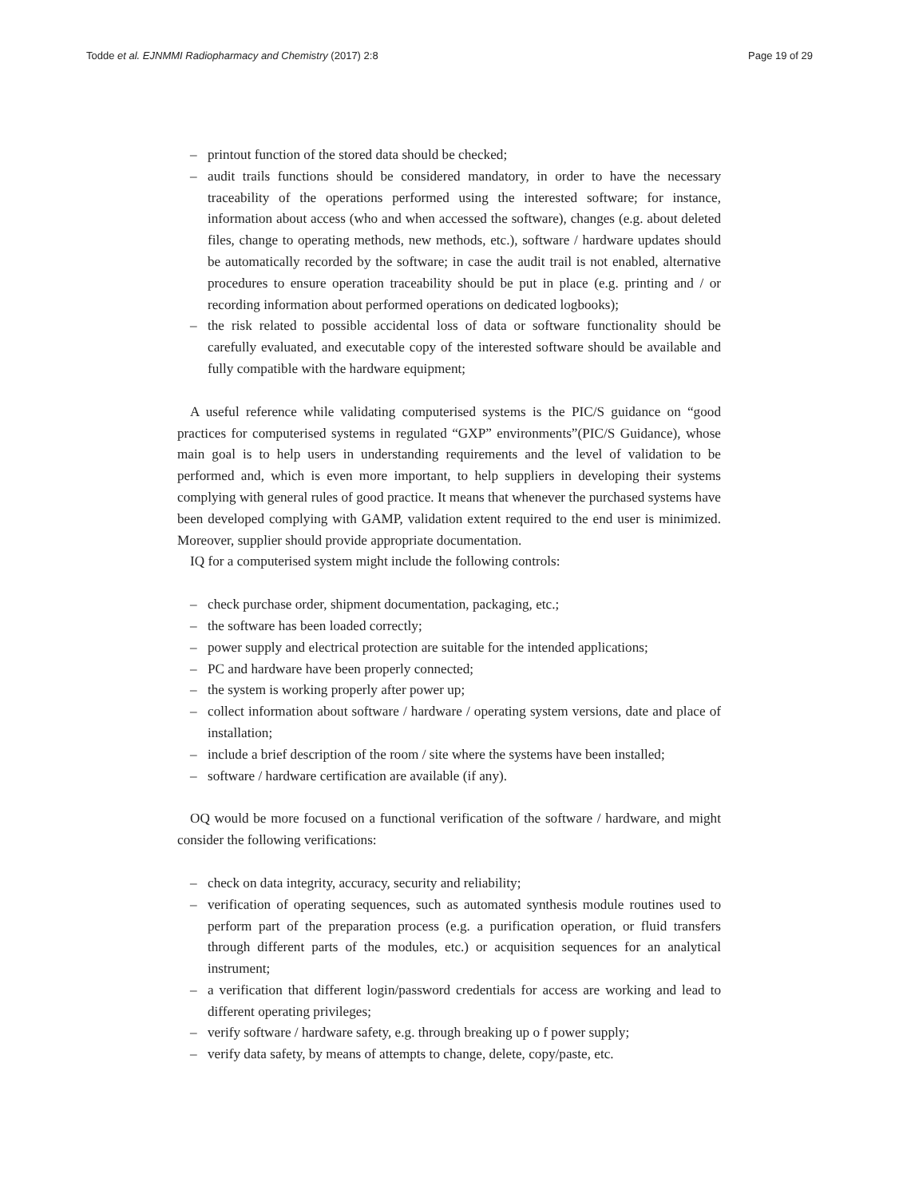Todde et al. EJNMMI Radiopharmacy and Chemistry (2017) 2:8
Page 19 of 29
– printout function of the stored data should be checked;
– audit trails functions should be considered mandatory, in order to have the necessary traceability of the operations performed using the interested software; for instance, information about access (who and when accessed the software), changes (e.g. about deleted files, change to operating methods, new methods, etc.), software / hardware updates should be automatically recorded by the software; in case the audit trail is not enabled, alternative procedures to ensure operation traceability should be put in place (e.g. printing and / or recording information about performed operations on dedicated logbooks);
– the risk related to possible accidental loss of data or software functionality should be carefully evaluated, and executable copy of the interested software should be available and fully compatible with the hardware equipment;
A useful reference while validating computerised systems is the PIC/S guidance on “good practices for computerised systems in regulated “GXP” environments”(PIC/S Guidance), whose main goal is to help users in understanding requirements and the level of validation to be performed and, which is even more important, to help suppliers in developing their systems complying with general rules of good practice. It means that whenever the purchased systems have been developed complying with GAMP, validation extent required to the end user is minimized. Moreover, supplier should provide appropriate documentation.
IQ for a computerised system might include the following controls:
– check purchase order, shipment documentation, packaging, etc.;
– the software has been loaded correctly;
– power supply and electrical protection are suitable for the intended applications;
– PC and hardware have been properly connected;
– the system is working properly after power up;
– collect information about software / hardware / operating system versions, date and place of installation;
– include a brief description of the room / site where the systems have been installed;
– software / hardware certification are available (if any).
OQ would be more focused on a functional verification of the software / hardware, and might consider the following verifications:
– check on data integrity, accuracy, security and reliability;
– verification of operating sequences, such as automated synthesis module routines used to perform part of the preparation process (e.g. a purification operation, or fluid transfers through different parts of the modules, etc.) or acquisition sequences for an analytical instrument;
– a verification that different login/password credentials for access are working and lead to different operating privileges;
– verify software / hardware safety, e.g. through breaking up o f power supply;
– verify data safety, by means of attempts to change, delete, copy/paste, etc.